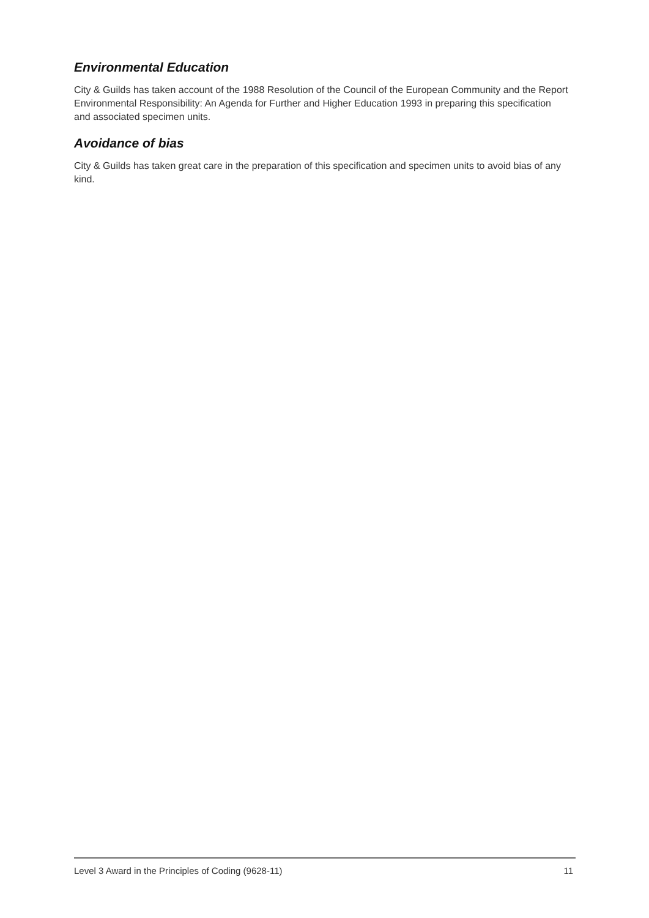Environmental Education
City & Guilds has taken account of the 1988 Resolution of the Council of the European Community and the Report Environmental Responsibility: An Agenda for Further and Higher Education 1993 in preparing this specification and associated specimen units.
Avoidance of bias
City & Guilds has taken great care in the preparation of this specification and specimen units to avoid bias of any kind.
Level 3 Award in the Principles of Coding (9628-11) 11